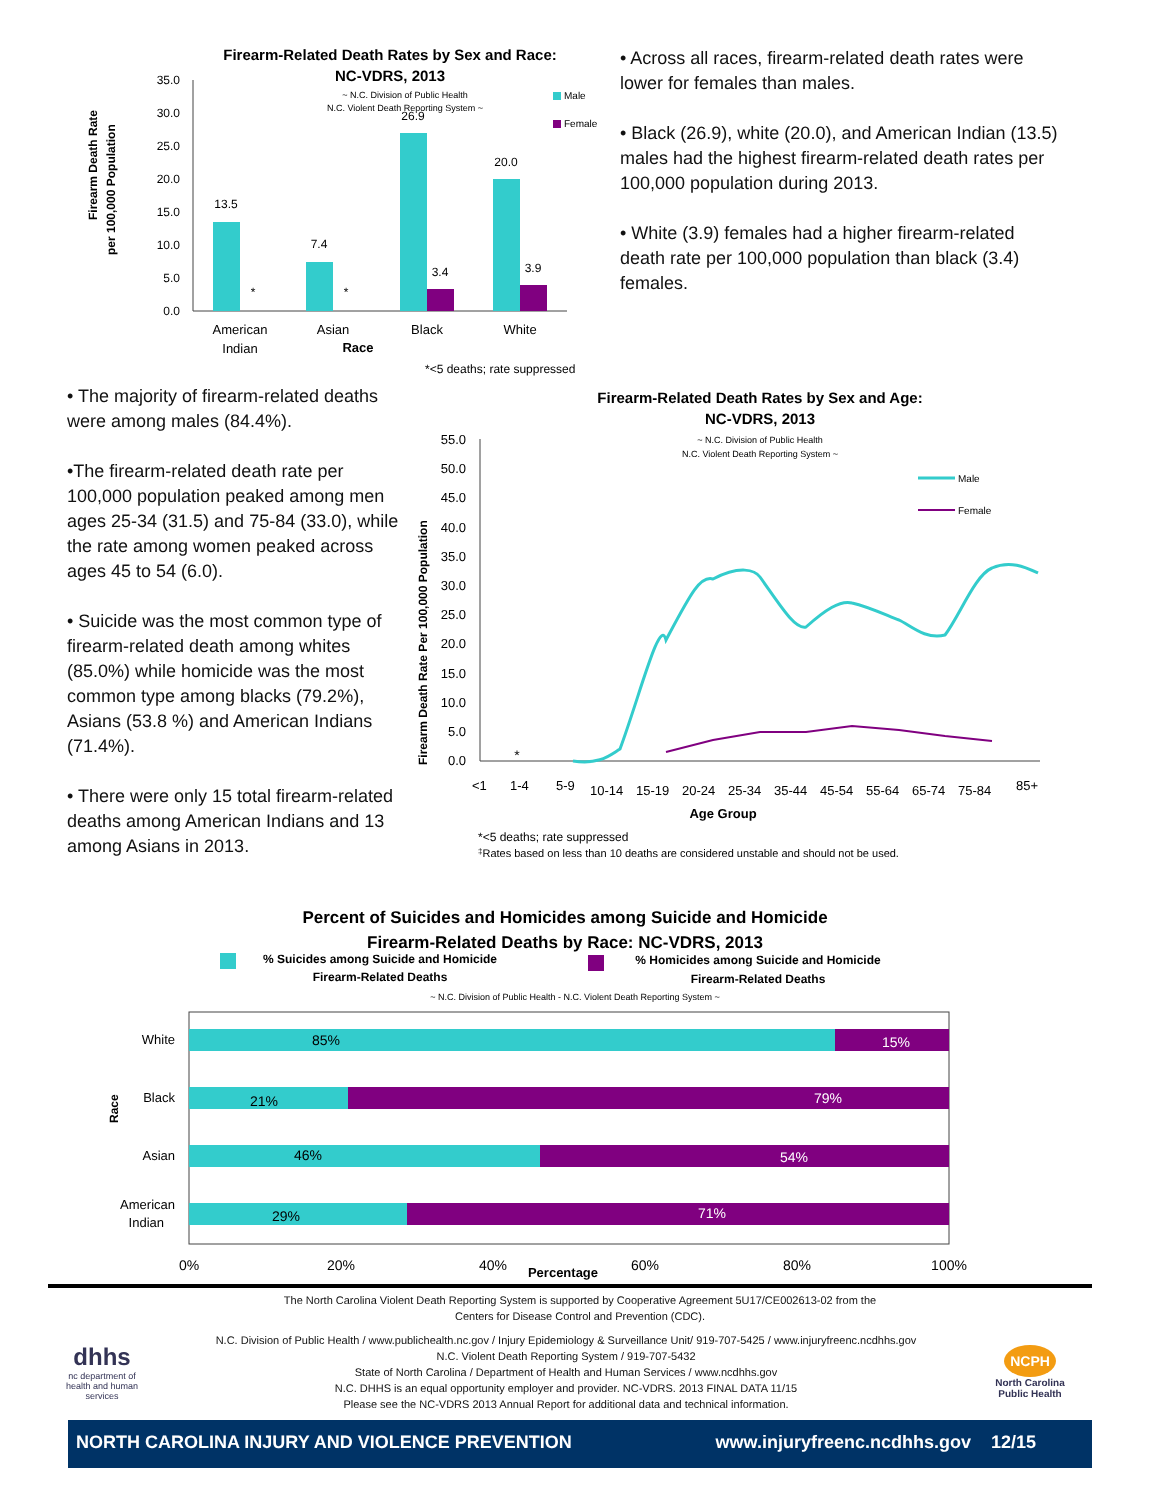Firearm-Related Death Rates by Sex and Race:
NC-VDRS, 2013
~ N.C. Division of Public Health
N.C. Violent Death Reporting System ~
Male
Female
Firearm Death Rate
per 100,000 Population
35.0
30.0
25.0
20.0
15.0
10.0
5.0
0.0
13.5
*
7.4
*
26.9
3.4
20.0
3.9
American
Indian
Asian
Black
White
Race
*<5 deaths; rate suppressed
• Across all races, firearm-related death rates were lower for females than males.
• Black (26.9), white (20.0), and American Indian (13.5) males had the highest firearm-related death rates per 100,000 population during 2013.
• White (3.9) females had a higher firearm-related death rate per 100,000 population than black (3.4) females.
• The majority of firearm-related deaths were among males (84.4%).
•The firearm-related death rate per 100,000 population peaked among men ages 25-34 (31.5) and 75-84 (33.0), while the rate among women peaked across ages 45 to 54 (6.0).
• Suicide was the most common type of firearm-related death among whites (85.0%) while homicide was the most common type among blacks (79.2%), Asians (53.8 %) and American Indians (71.4%).
• There were only 15 total firearm-related deaths among American Indians and 13 among Asians in 2013.
Firearm-Related Death Rates by Sex and Age:
NC-VDRS, 2013
~ N.C. Division of Public Health
N.C. Violent Death Reporting System ~
Male
Female
Firearm Death Rate Per 100,000 Population
55.0
50.0
45.0
40.0
35.0
30.0
25.0
20.0
15.0
10.0
5.0
0.0
*
<1
1-4
5-9
10-14
15-19
20-24
25-34
35-44
45-54
55-64
65-74
75-84
85+
Age Group
*<5 deaths; rate suppressed
‡Rates based on less than 10 deaths are considered unstable and should not be used.
Percent of Suicides and Homicides among Suicide and Homicide
Firearm-Related Deaths by Race: NC-VDRS, 2013
% Suicides among Suicide and Homicide
Firearm-Related Deaths
% Homicides among Suicide and Homicide
Firearm-Related Deaths
~ N.C. Division of Public Health - N.C. Violent Death Reporting System ~
85%
15%
21%
79%
46%
54%
29%
71%
White
Black
Asian
American
Indian
Race
0%
20%
40%
60%
80%
100%
Percentage
The North Carolina Violent Death Reporting System is supported by Cooperative Agreement 5U17/CE002613-02 from the
Centers for Disease Control and Prevention (CDC).
dhhs
nc department of health and human services
N.C. Division of Public Health / www.publichealth.nc.gov / Injury Epidemiology & Surveillance Unit/ 919-707-5425 / www.injuryfreenc.ncdhhs.gov
N.C. Violent Death Reporting System / 919-707-5432
State of North Carolina / Department of Health and Human Services / www.ncdhhs.gov
N.C. DHHS is an equal opportunity employer and provider. NC-VDRS. 2013 FINAL DATA 11/15
Please see the NC-VDRS 2013 Annual Report for additional data and technical information.
NCPH
North Carolina Public Health
NORTH CAROLINA INJURY AND VIOLENCE PREVENTION www.injuryfreenc.ncdhhs.gov 12/15